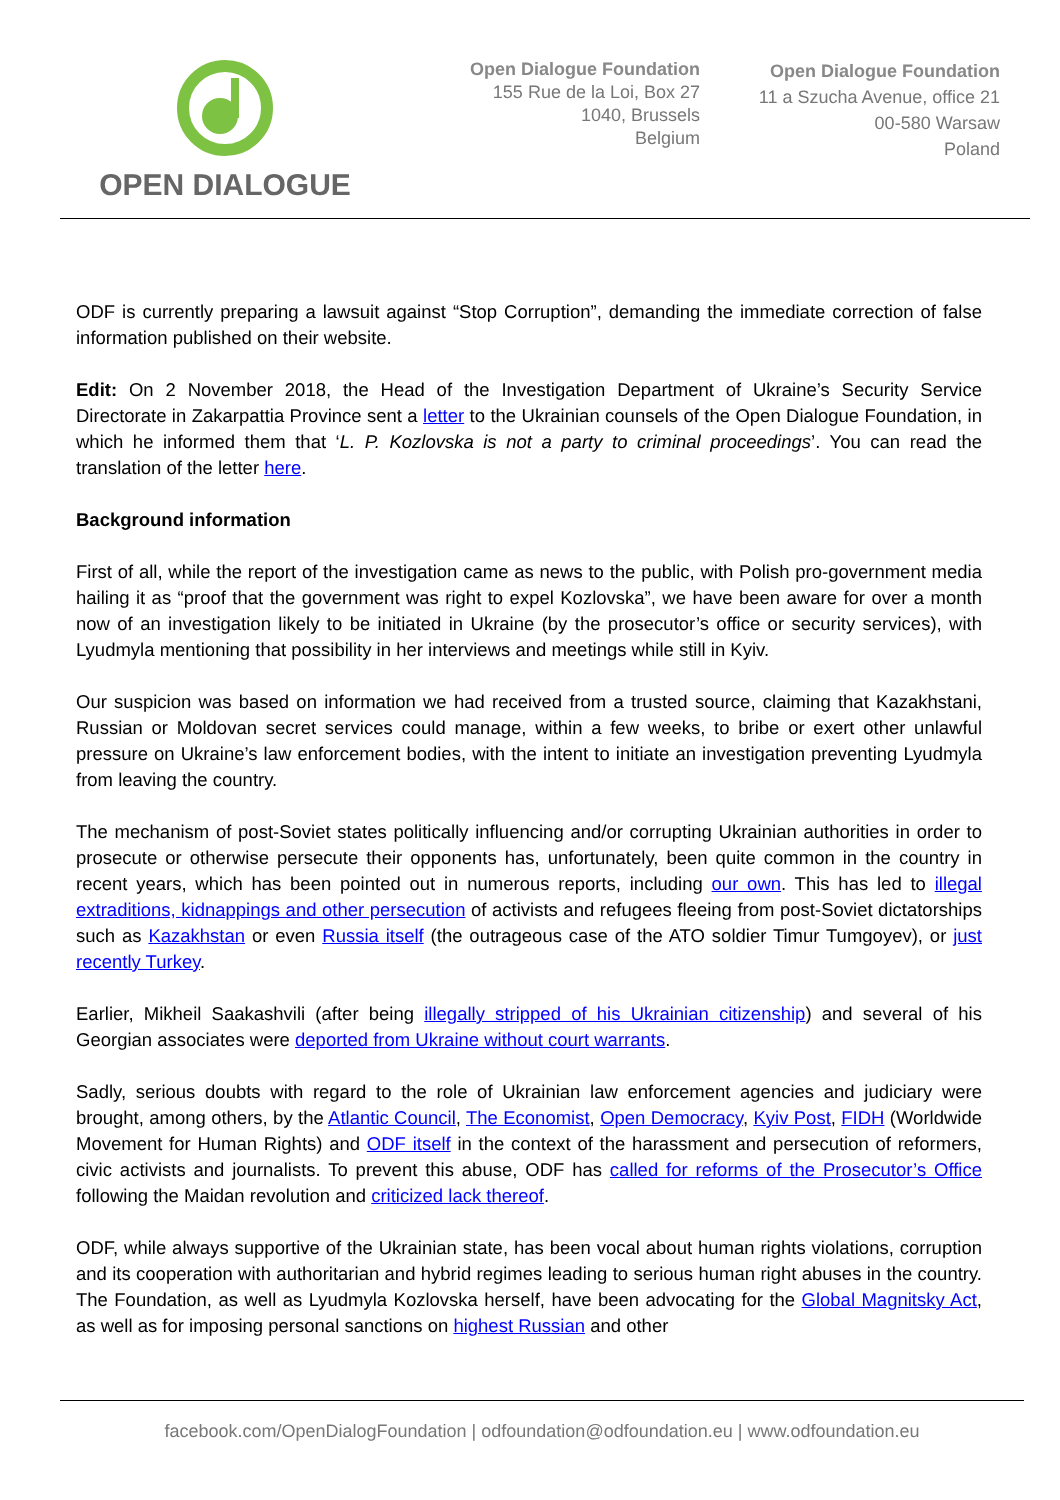OPEN DIALOGUE
Open Dialogue Foundation
155 Rue de la Loi, Box 27
1040, Brussels
Belgium
Open Dialogue Foundation
11 a Szucha Avenue, office 21
00-580 Warsaw
Poland
ODF is currently preparing a lawsuit against “Stop Corruption”, demanding the immediate correction of false information published on their website.
Edit: On 2 November 2018, the Head of the Investigation Department of Ukraine’s Security Service Directorate in Zakarpattia Province sent a letter to the Ukrainian counsels of the Open Dialogue Foundation, in which he informed them that ‘L. P. Kozlovska is not a party to criminal proceedings’. You can read the translation of the letter here.
Background information
First of all, while the report of the investigation came as news to the public, with Polish pro-government media hailing it as “proof that the government was right to expel Kozlovska”, we have been aware for over a month now of an investigation likely to be initiated in Ukraine (by the prosecutor’s office or security services), with Lyudmyla mentioning that possibility in her interviews and meetings while still in Kyiv.
Our suspicion was based on information we had received from a trusted source, claiming that Kazakhstani, Russian or Moldovan secret services could manage, within a few weeks, to bribe or exert other unlawful pressure on Ukraine’s law enforcement bodies, with the intent to initiate an investigation preventing Lyudmyla from leaving the country.
The mechanism of post-Soviet states politically influencing and/or corrupting Ukrainian authorities in order to prosecute or otherwise persecute their opponents has, unfortunately, been quite common in the country in recent years, which has been pointed out in numerous reports, including our own. This has led to illegal extraditions, kidnappings and other persecution of activists and refugees fleeing from post-Soviet dictatorships such as Kazakhstan or even Russia itself (the outrageous case of the ATO soldier Timur Tumgoyev), or just recently Turkey.
Earlier, Mikheil Saakashvili (after being illegally stripped of his Ukrainian citizenship) and several of his Georgian associates were deported from Ukraine without court warrants.
Sadly, serious doubts with regard to the role of Ukrainian law enforcement agencies and judiciary were brought, among others, by the Atlantic Council, The Economist, Open Democracy, Kyiv Post, FIDH (Worldwide Movement for Human Rights) and ODF itself in the context of the harassment and persecution of reformers, civic activists and journalists. To prevent this abuse, ODF has called for reforms of the Prosecutor’s Office following the Maidan revolution and criticized lack thereof.
ODF, while always supportive of the Ukrainian state, has been vocal about human rights violations, corruption and its cooperation with authoritarian and hybrid regimes leading to serious human right abuses in the country. The Foundation, as well as Lyudmyla Kozlovska herself, have been advocating for the Global Magnitsky Act, as well as for imposing personal sanctions on highest Russian and other
facebook.com/OpenDialogFoundation | odfoundation@odfoundation.eu | www.odfoundation.eu